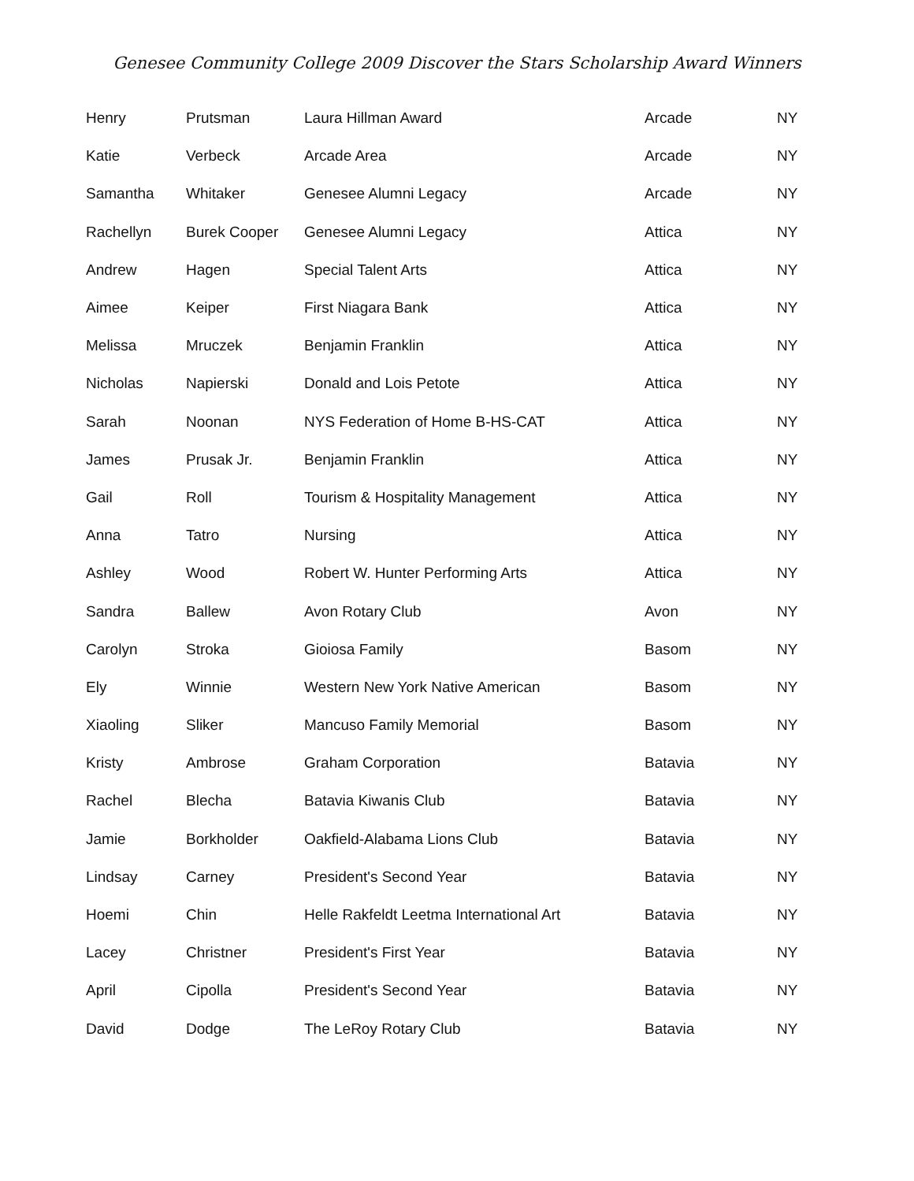Genesee Community College 2009 Discover the Stars Scholarship Award Winners
| Henry | Prutsman | Laura Hillman Award | Arcade | NY |
| Katie | Verbeck | Arcade Area | Arcade | NY |
| Samantha | Whitaker | Genesee Alumni Legacy | Arcade | NY |
| Rachellyn | Burek Cooper | Genesee Alumni Legacy | Attica | NY |
| Andrew | Hagen | Special Talent Arts | Attica | NY |
| Aimee | Keiper | First Niagara Bank | Attica | NY |
| Melissa | Mruczek | Benjamin Franklin | Attica | NY |
| Nicholas | Napierski | Donald and Lois Petote | Attica | NY |
| Sarah | Noonan | NYS Federation of Home B-HS-CAT | Attica | NY |
| James | Prusak Jr. | Benjamin Franklin | Attica | NY |
| Gail | Roll | Tourism & Hospitality Management | Attica | NY |
| Anna | Tatro | Nursing | Attica | NY |
| Ashley | Wood | Robert W. Hunter Performing Arts | Attica | NY |
| Sandra | Ballew | Avon Rotary Club | Avon | NY |
| Carolyn | Stroka | Gioiosa Family | Basom | NY |
| Ely | Winnie | Western New York Native American | Basom | NY |
| Xiaoling | Sliker | Mancuso Family Memorial | Basom | NY |
| Kristy | Ambrose | Graham Corporation | Batavia | NY |
| Rachel | Blecha | Batavia Kiwanis Club | Batavia | NY |
| Jamie | Borkholder | Oakfield-Alabama Lions Club | Batavia | NY |
| Lindsay | Carney | President's Second Year | Batavia | NY |
| Hoemi | Chin | Helle Rakfeldt Leetma International Art | Batavia | NY |
| Lacey | Christner | President's First Year | Batavia | NY |
| April | Cipolla | President's Second Year | Batavia | NY |
| David | Dodge | The LeRoy Rotary Club | Batavia | NY |